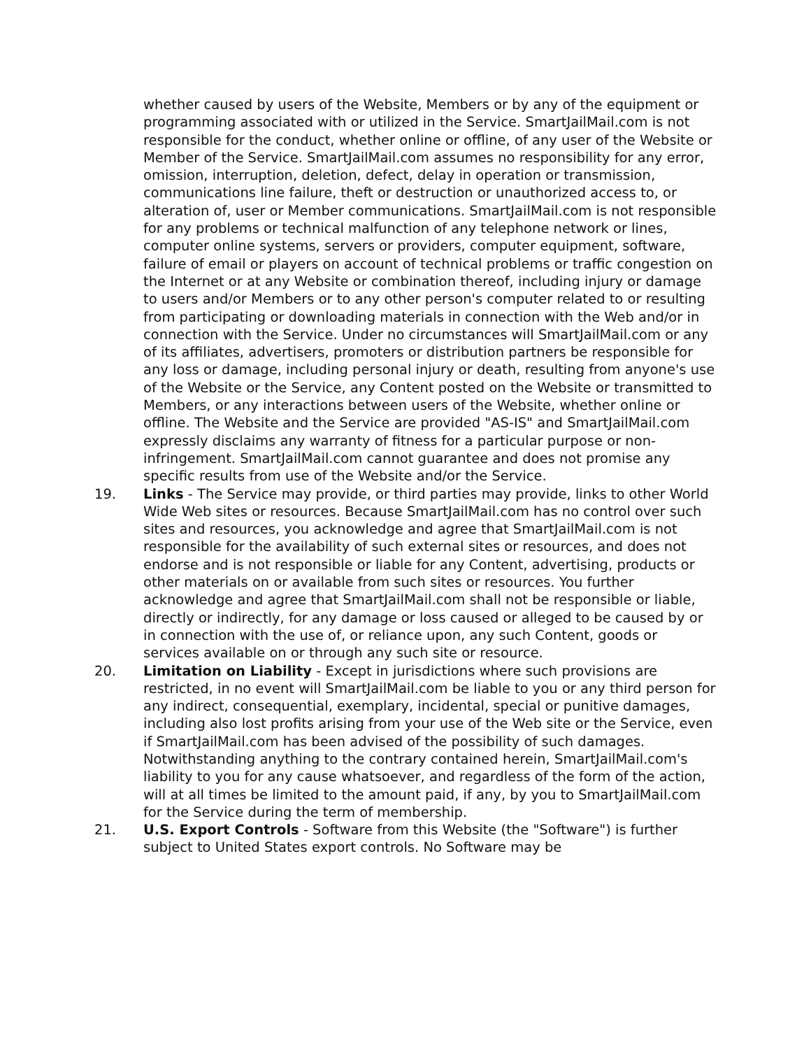whether caused by users of the Website, Members or by any of the equipment or programming associated with or utilized in the Service. SmartJailMail.com is not responsible for the conduct, whether online or offline, of any user of the Website or Member of the Service. SmartJailMail.com assumes no responsibility for any error, omission, interruption, deletion, defect, delay in operation or transmission, communications line failure, theft or destruction or unauthorized access to, or alteration of, user or Member communications. SmartJailMail.com is not responsible for any problems or technical malfunction of any telephone network or lines, computer online systems, servers or providers, computer equipment, software, failure of email or players on account of technical problems or traffic congestion on the Internet or at any Website or combination thereof, including injury or damage to users and/or Members or to any other person's computer related to or resulting from participating or downloading materials in connection with the Web and/or in connection with the Service. Under no circumstances will SmartJailMail.com or any of its affiliates, advertisers, promoters or distribution partners be responsible for any loss or damage, including personal injury or death, resulting from anyone's use of the Website or the Service, any Content posted on the Website or transmitted to Members, or any interactions between users of the Website, whether online or offline. The Website and the Service are provided "AS-IS" and SmartJailMail.com expressly disclaims any warranty of fitness for a particular purpose or non-infringement. SmartJailMail.com cannot guarantee and does not promise any specific results from use of the Website and/or the Service.
19. Links - The Service may provide, or third parties may provide, links to other World Wide Web sites or resources. Because SmartJailMail.com has no control over such sites and resources, you acknowledge and agree that SmartJailMail.com is not responsible for the availability of such external sites or resources, and does not endorse and is not responsible or liable for any Content, advertising, products or other materials on or available from such sites or resources. You further acknowledge and agree that SmartJailMail.com shall not be responsible or liable, directly or indirectly, for any damage or loss caused or alleged to be caused by or in connection with the use of, or reliance upon, any such Content, goods or services available on or through any such site or resource.
20. Limitation on Liability - Except in jurisdictions where such provisions are restricted, in no event will SmartJailMail.com be liable to you or any third person for any indirect, consequential, exemplary, incidental, special or punitive damages, including also lost profits arising from your use of the Web site or the Service, even if SmartJailMail.com has been advised of the possibility of such damages. Notwithstanding anything to the contrary contained herein, SmartJailMail.com's liability to you for any cause whatsoever, and regardless of the form of the action, will at all times be limited to the amount paid, if any, by you to SmartJailMail.com for the Service during the term of membership.
21. U.S. Export Controls - Software from this Website (the "Software") is further subject to United States export controls. No Software may be